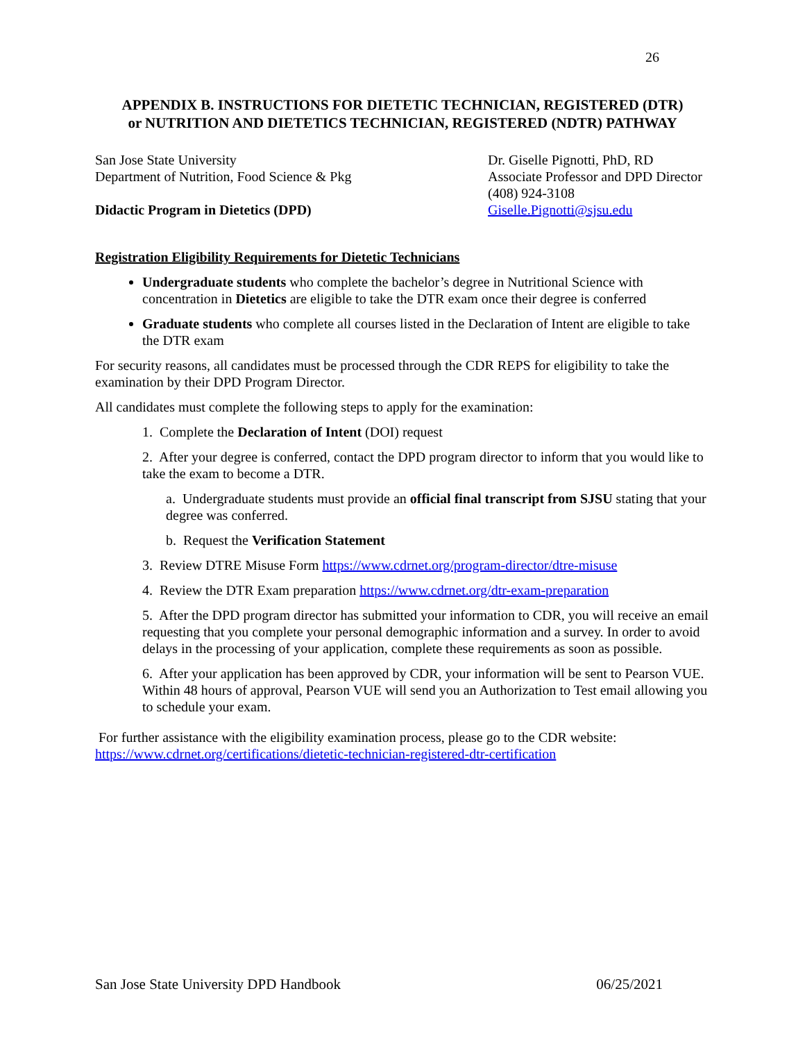26
APPENDIX B. INSTRUCTIONS FOR DIETETIC TECHNICIAN, REGISTERED (DTR)
or NUTRITION AND DIETETICS TECHNICIAN, REGISTERED (NDTR) PATHWAY
San Jose State University
Department of Nutrition, Food Science & Pkg
Didactic Program in Dietetics (DPD)
Dr. Giselle Pignotti, PhD, RD
Associate Professor and DPD Director
(408) 924-3108
Giselle.Pignotti@sjsu.edu
Registration Eligibility Requirements for Dietetic Technicians
Undergraduate students who complete the bachelor’s degree in Nutritional Science with concentration in Dietetics are eligible to take the DTR exam once their degree is conferred
Graduate students who complete all courses listed in the Declaration of Intent are eligible to take the DTR exam
For security reasons, all candidates must be processed through the CDR REPS for eligibility to take the examination by their DPD Program Director.
All candidates must complete the following steps to apply for the examination:
1. Complete the Declaration of Intent (DOI) request
2. After your degree is conferred, contact the DPD program director to inform that you would like to take the exam to become a DTR.
a. Undergraduate students must provide an official final transcript from SJSU stating that your degree was conferred.
b. Request the Verification Statement
3. Review DTRE Misuse Form https://www.cdrnet.org/program-director/dtre-misuse
4. Review the DTR Exam preparation https://www.cdrnet.org/dtr-exam-preparation
5. After the DPD program director has submitted your information to CDR, you will receive an email requesting that you complete your personal demographic information and a survey. In order to avoid delays in the processing of your application, complete these requirements as soon as possible.
6. After your application has been approved by CDR, your information will be sent to Pearson VUE. Within 48 hours of approval, Pearson VUE will send you an Authorization to Test email allowing you to schedule your exam.
For further assistance with the eligibility examination process, please go to the CDR website: https://www.cdrnet.org/certifications/dietetic-technician-registered-dtr-certification
San Jose State University DPD Handbook 06/25/2021